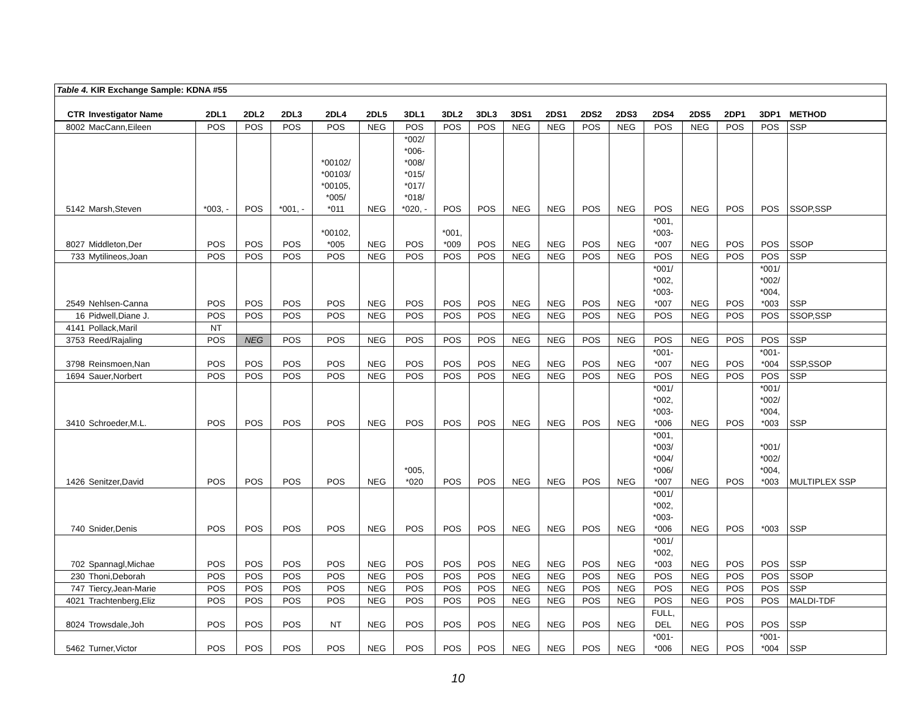| Table 4. KIR Exchange Sample: KDNA #55 | | | | | | | | | | | | | | | | | | |
| CTR | Investigator Name | 2DL1 | 2DL2 | 2DL3 | 2DL4 | 2DL5 | 3DL1 | 3DL2 | 3DL3 | 3DS1 | 2DS1 | 2DS2 | 2DS3 | 2DS4 | 2DS5 | 2DP1 | 3DP1 | METHOD |
| 8002 | MacCann,Eileen | POS | POS | POS | POS | NEG | POS | POS | POS | NEG | NEG | POS | NEG | POS | NEG | POS | POS | SSP |
| 5142 | Marsh,Steven | *003, - | POS | *001, - | *00102/ *00103/ *00105, *005/ *011 | NEG | *002/ *006- *008/ *015/ *017/ *018/ *020, - | POS | POS | NEG | NEG | POS | NEG | POS | NEG | POS | POS | SSOP,SSP |
| 8027 | Middleton,Der | POS | POS | POS | *00102, *005 | NEG | POS | *001, *009 | POS | NEG | NEG | POS | NEG | *001, *003- *007 | NEG | POS | POS | SSOP |
| 733 | Mytilineos,Joan | POS | POS | POS | POS | NEG | POS | POS | POS | NEG | NEG | POS | NEG | POS | NEG | POS | POS | SSP |
| 2549 | Nehlsen-Canna | POS | POS | POS | POS | NEG | POS | POS | POS | NEG | NEG | POS | NEG | *001/ *002, *003- *007 | NEG | POS | *001/ *002/ *004, *003 | SSP |
| 16 | Pidwell,Diane J. | POS | POS | POS | POS | NEG | POS | POS | POS | NEG | NEG | POS | NEG | POS | NEG | POS | POS | SSOP,SSP |
| 4141 | Pollack,Maril | NT | | | | | | | | | | | | | | | | |
| 3753 | Reed/Rajaling | POS | NEG | POS | POS | NEG | POS | POS | POS | NEG | NEG | POS | NEG | POS | NEG | POS | POS | SSP |
| 3798 | Reinsmoen,Nan | POS | POS | POS | POS | NEG | POS | POS | POS | NEG | NEG | POS | NEG | *001- *007 | NEG | POS | *001- *004 | SSP,SSOP |
| 1694 | Sauer,Norbert | POS | POS | POS | POS | NEG | POS | POS | POS | NEG | NEG | POS | NEG | POS | NEG | POS | POS | SSP |
| 3410 | Schroeder,M.L. | POS | POS | POS | POS | NEG | POS | POS | POS | NEG | NEG | POS | NEG | *001/ *002, *003- *006 | NEG | POS | *001/ *002/ *004, *003 | SSP |
| 1426 | Senitzer,David | POS | POS | POS | POS | NEG | *005, *020 | POS | POS | NEG | NEG | POS | NEG | *001, *003/ *004/ *006/ *007 | NEG | POS | *001/ *002/ *004, *003 | MULTIPLEX SSP |
| 740 | Snider,Denis | POS | POS | POS | POS | NEG | POS | POS | POS | NEG | NEG | POS | NEG | *001/ *002, *003- *006 | NEG | POS | *003 | SSP |
| 702 | Spannagl,Michae | POS | POS | POS | POS | NEG | POS | POS | POS | NEG | NEG | POS | NEG | *001/ *002, *003 | NEG | POS | POS | SSP |
| 230 | Thoni,Deborah | POS | POS | POS | POS | NEG | POS | POS | POS | NEG | NEG | POS | NEG | POS | NEG | POS | POS | SSOP |
| 747 | Tiercy,Jean-Marie | POS | POS | POS | POS | NEG | POS | POS | POS | NEG | NEG | POS | NEG | POS | NEG | POS | POS | SSP |
| 4021 | Trachtenberg,Eliz | POS | POS | POS | POS | NEG | POS | POS | POS | NEG | NEG | POS | NEG | POS | NEG | POS | POS | MALDI-TDF |
| 8024 | Trowsdale,Joh | POS | POS | POS | NT | NEG | POS | POS | POS | NEG | NEG | POS | NEG | FULL, DEL | NEG | POS | POS | SSP |
| 5462 | Turner,Victor | POS | POS | POS | POS | NEG | POS | POS | POS | NEG | NEG | POS | NEG | *001- *006 | NEG | POS | *001- *004 | SSP |
10